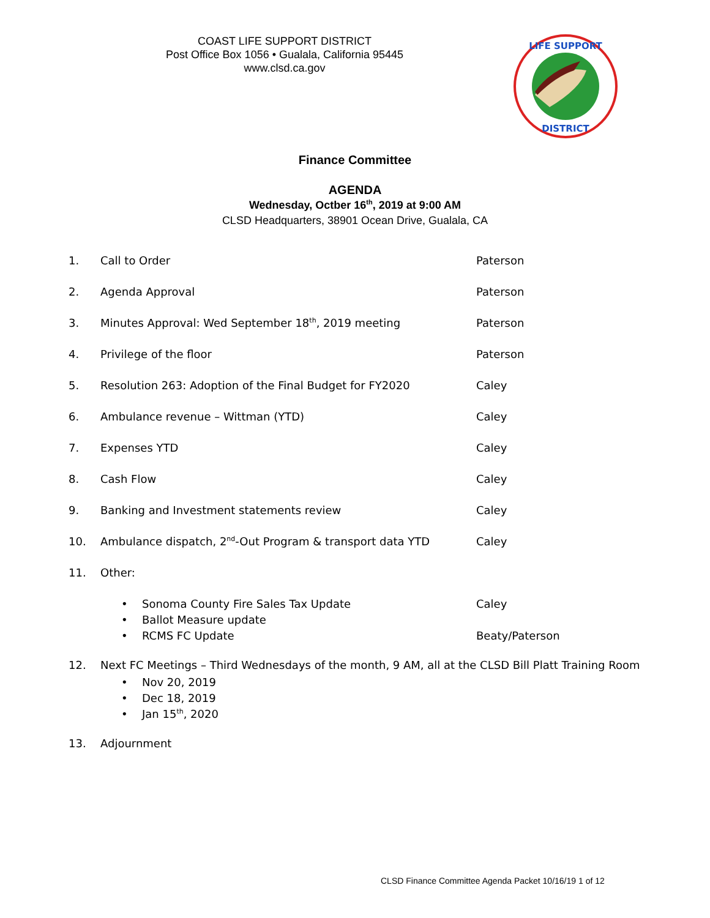COAST LIFE SUPPORT DISTRICT
Post Office Box 1056 • Gualala, California 95445
www.clsd.ca.gov
LIFE SUPPORT
DISTRICT
Finance Committee
AGENDA
Wednesday, Octber 16<sup>th</sup>, 2019 at 9:00 AM
CLSD Headquarters, 38901 Ocean Drive, Gualala, CA
1. Call to Order Paterson
2. Agenda Approval Paterson
3. Minutes Approval: Wed September 18<sup>th</sup>, 2019 meeting Paterson
4. Privilege of the floor Paterson
5. Resolution 263: Adoption of the Final Budget for FY2020 Caley
6. Ambulance revenue – Wittman (YTD) Caley
7. Expenses YTD Caley
8. Cash Flow Caley
9. Banking and Investment statements review Caley
10. Ambulance dispatch, 2<sup>nd</sup>-Out Program & transport data YTD Caley
11. Other:
• Sonoma County Fire Sales Tax Update Caley
• Ballot Measure update
• RCMS FC Update Beaty/Paterson
12. Next FC Meetings – Third Wednesdays of the month, 9 AM, all at the CLSD Bill Platt Training Room
• Nov 20, 2019
• Dec 18, 2019
• Jan 15<sup>th</sup>, 2020
13. Adjournment
CLSD Finance Committee Agenda Packet 10/16/19 1 of 12